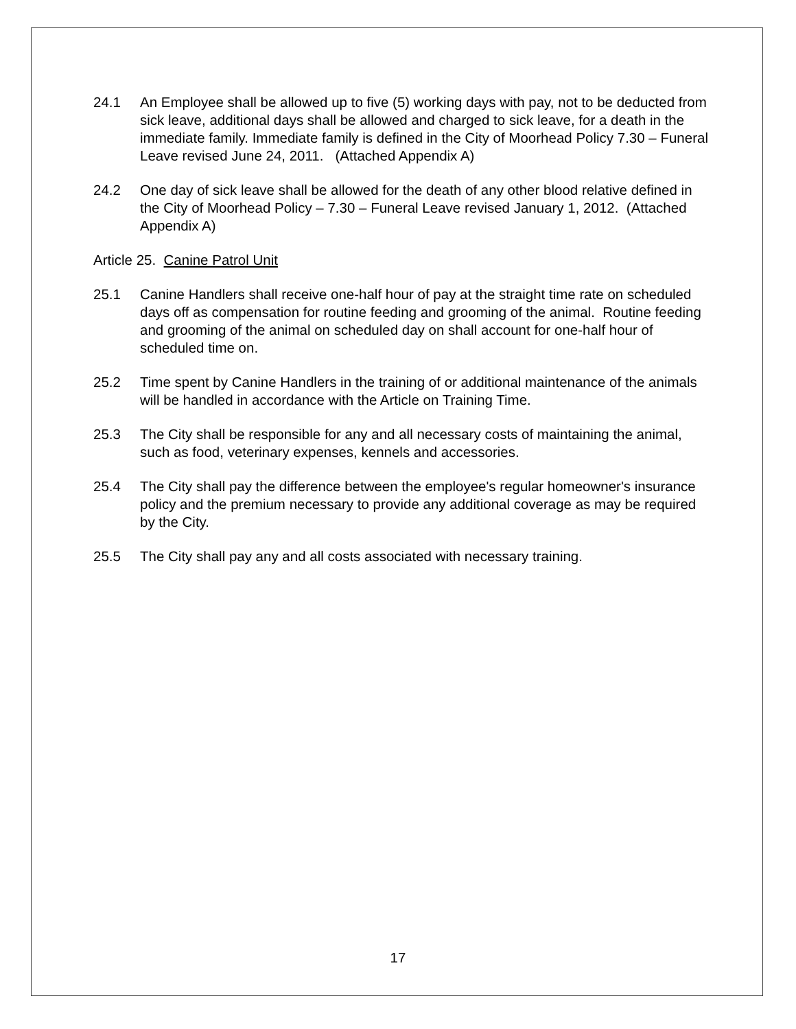24.1 An Employee shall be allowed up to five (5) working days with pay, not to be deducted from sick leave, additional days shall be allowed and charged to sick leave, for a death in the immediate family. Immediate family is defined in the City of Moorhead Policy 7.30 – Funeral Leave revised June 24, 2011. (Attached Appendix A)
24.2 One day of sick leave shall be allowed for the death of any other blood relative defined in the City of Moorhead Policy – 7.30 – Funeral Leave revised January 1, 2012. (Attached Appendix A)
Article 25. Canine Patrol Unit
25.1 Canine Handlers shall receive one-half hour of pay at the straight time rate on scheduled days off as compensation for routine feeding and grooming of the animal. Routine feeding and grooming of the animal on scheduled day on shall account for one-half hour of scheduled time on.
25.2 Time spent by Canine Handlers in the training of or additional maintenance of the animals will be handled in accordance with the Article on Training Time.
25.3 The City shall be responsible for any and all necessary costs of maintaining the animal, such as food, veterinary expenses, kennels and accessories.
25.4 The City shall pay the difference between the employee's regular homeowner's insurance policy and the premium necessary to provide any additional coverage as may be required by the City.
25.5 The City shall pay any and all costs associated with necessary training.
17